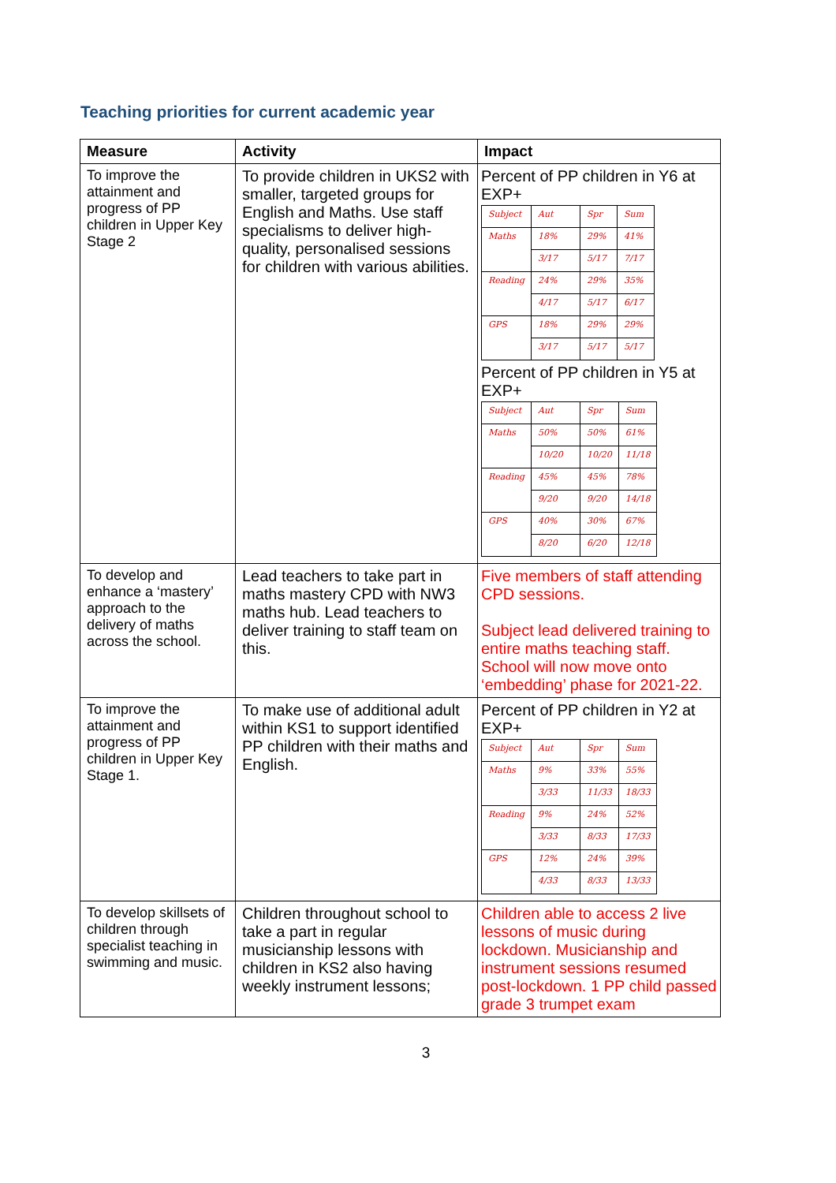Teaching priorities for current academic year
| Measure | Activity | Impact |
| --- | --- | --- |
| To improve the attainment and progress of PP children in Upper Key Stage 2 | To provide children in UKS2 with smaller, targeted groups for English and Maths. Use staff specialisms to deliver high-quality, personalised sessions for children with various abilities. | Percent of PP children in Y6 at EXP+ / Subject / Aut / Spr / Sum / / Maths / 18% / 29% / 41% / / / 3/17 / 5/17 / 7/17 / / Reading / 24% / 29% / 35% / / / 4/17 / 5/17 / 6/17 / / GPS / 18% / 29% / 29% / / / 3/17 / 5/17 / 5/17 / Percent of PP children in Y5 at EXP+ / Subject / Aut / Spr / Sum / / Maths / 50% / 50% / 61% / / / 10/20 / 10/20 / 11/18 / / Reading / 45% / 45% / 78% / / / 9/20 / 9/20 / 14/18 / / GPS / 40% / 30% / 67% / / / 8/20 / 6/20 / 12/18 / |
| To develop and enhance a ‘mastery’ approach to the delivery of maths across the school. | Lead teachers to take part in maths mastery CPD with NW3 maths hub. Lead teachers to deliver training to staff team on this. | Five members of staff attending CPD sessions. Subject lead delivered training to entire maths teaching staff. School will now move onto ‘embedding’ phase for 2021-22. |
| To improve the attainment and progress of PP children in Upper Key Stage 1. | To make use of additional adult within KS1 to support identified PP children with their maths and English. | Percent of PP children in Y2 at EXP+ / Subject / Aut / Spr / Sum / / Maths / 9% / 33% / 55% / / / 3/33 / 11/33 / 18/33 / / Reading / 9% / 24% / 52% / / / 3/33 / 8/33 / 17/33 / / GPS / 12% / 24% / 39% / / / 4/33 / 8/33 / 13/33 / |
| To develop skillsets of children through specialist teaching in swimming and music. | Children throughout school to take a part in regular musicianship lessons with children in KS2 also having weekly instrument lessons; | Children able to access 2 live lessons of music during lockdown. Musicianship and instrument sessions resumed post-lockdown. 1 PP child passed grade 3 trumpet exam |
3